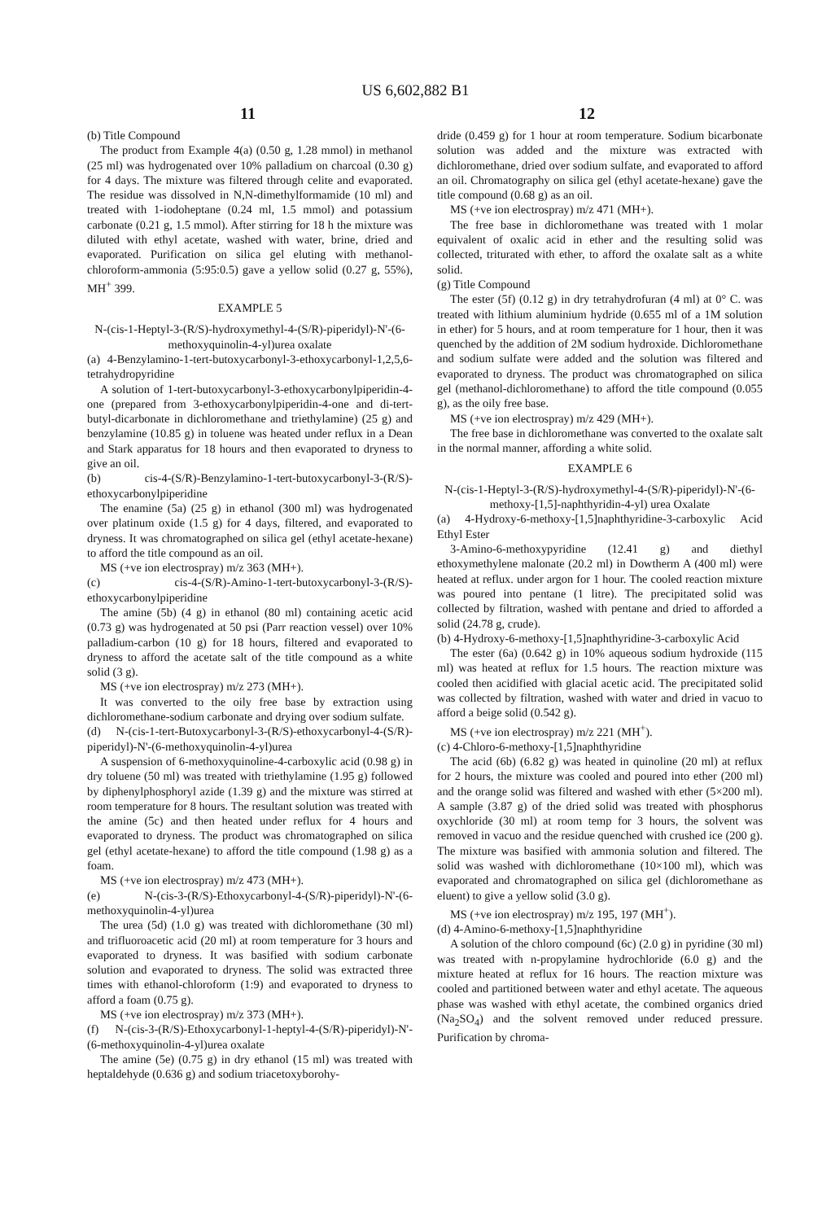US 6,602,882 B1
11 12
(b) Title Compound
The product from Example 4(a) (0.50 g, 1.28 mmol) in methanol (25 ml) was hydrogenated over 10% palladium on charcoal (0.30 g) for 4 days. The mixture was filtered through celite and evaporated. The residue was dissolved in N,N-dimethylformamide (10 ml) and treated with 1-iodoheptane (0.24 ml, 1.5 mmol) and potassium carbonate (0.21 g, 1.5 mmol). After stirring for 18 h the mixture was diluted with ethyl acetate, washed with water, brine, dried and evaporated. Purification on silica gel eluting with methanol-chloroform-ammonia (5:95:0.5) gave a yellow solid (0.27 g, 55%), MH<sup>+</sup> 399.
EXAMPLE 5
N-(cis-1-Heptyl-3-(R/S)-hydroxymethyl-4-(S/R)-piperidyl)-N'-(6-methoxyquinolin-4-yl)urea oxalate
(a) 4-Benzylamino-1-tert-butoxycarbonyl-3-ethoxycarbonyl-1,2,5,6-tetrahydropyridine
A solution of 1-tert-butoxycarbonyl-3-ethoxycarbonylpiperidin-4-one (prepared from 3-ethoxycarbonylpiperidin-4-one and di-tert-butyl-dicarbonate in dichloromethane and triethylamine) (25 g) and benzylamine (10.85 g) in toluene was heated under reflux in a Dean and Stark apparatus for 18 hours and then evaporated to dryness to give an oil.
(b) cis-4-(S/R)-Benzylamino-1-tert-butoxycarbonyl-3-(R/S)-ethoxycarbonylpiperidine
The enamine (5a) (25 g) in ethanol (300 ml) was hydrogenated over platinum oxide (1.5 g) for 4 days, filtered, and evaporated to dryness. It was chromatographed on silica gel (ethyl acetate-hexane) to afford the title compound as an oil.
MS (+ve ion electrospray) m/z 363 (MH+).
(c) cis-4-(S/R)-Amino-1-tert-butoxycarbonyl-3-(R/S)-ethoxycarbonylpiperidine
The amine (5b) (4 g) in ethanol (80 ml) containing acetic acid (0.73 g) was hydrogenated at 50 psi (Parr reaction vessel) over 10% palladium-carbon (10 g) for 18 hours, filtered and evaporated to dryness to afford the acetate salt of the title compound as a white solid (3 g).
MS (+ve ion electrospray) m/z 273 (MH+).
It was converted to the oily free base by extraction using dichloromethane-sodium carbonate and drying over sodium sulfate.
(d) N-(cis-1-tert-Butoxycarbonyl-3-(R/S)-ethoxycarbonyl-4-(S/R)-piperidyl)-N'-(6-methoxyquinolin-4-yl)urea
A suspension of 6-methoxyquinoline-4-carboxylic acid (0.98 g) in dry toluene (50 ml) was treated with triethylamine (1.95 g) followed by diphenylphosphoryl azide (1.39 g) and the mixture was stirred at room temperature for 8 hours. The resultant solution was treated with the amine (5c) and then heated under reflux for 4 hours and evaporated to dryness. The product was chromatographed on silica gel (ethyl acetate-hexane) to afford the title compound (1.98 g) as a foam.
MS (+ve ion electrospray) m/z 473 (MH+).
(e) N-(cis-3-(R/S)-Ethoxycarbonyl-4-(S/R)-piperidyl)-N'-(6-methoxyquinolin-4-yl)urea
The urea (5d) (1.0 g) was treated with dichloromethane (30 ml) and trifluoroacetic acid (20 ml) at room temperature for 3 hours and evaporated to dryness. It was basified with sodium carbonate solution and evaporated to dryness. The solid was extracted three times with ethanol-chloroform (1:9) and evaporated to dryness to afford a foam (0.75 g).
MS (+ve ion electrospray) m/z 373 (MH+).
(f) N-(cis-3-(R/S)-Ethoxycarbonyl-1-heptyl-4-(S/R)-piperidyl)-N'-(6-methoxyquinolin-4-yl)urea oxalate
The amine (5e) (0.75 g) in dry ethanol (15 ml) was treated with heptaldehyde (0.636 g) and sodium triacetoxyborohy-
dride (0.459 g) for 1 hour at room temperature. Sodium bicarbonate solution was added and the mixture was extracted with dichloromethane, dried over sodium sulfate, and evaporated to afford an oil. Chromatography on silica gel (ethyl acetate-hexane) gave the title compound (0.68 g) as an oil.
MS (+ve ion electrospray) m/z 471 (MH+).
The free base in dichloromethane was treated with 1 molar equivalent of oxalic acid in ether and the resulting solid was collected, triturated with ether, to afford the oxalate salt as a white solid.
(g) Title Compound
The ester (5f) (0.12 g) in dry tetrahydrofuran (4 ml) at 0° C. was treated with lithium aluminium hydride (0.655 ml of a 1M solution in ether) for 5 hours, and at room temperature for 1 hour, then it was quenched by the addition of 2M sodium hydroxide. Dichloromethane and sodium sulfate were added and the solution was filtered and evaporated to dryness. The product was chromatographed on silica gel (methanol-dichloromethane) to afford the title compound (0.055 g), as the oily free base.
MS (+ve ion electrospray) m/z 429 (MH+).
The free base in dichloromethane was converted to the oxalate salt in the normal manner, affording a white solid.
EXAMPLE 6
N-(cis-1-Heptyl-3-(R/S)-hydroxymethyl-4-(S/R)-piperidyl)-N'-(6-methoxy-[1,5]-naphthyridin-4-yl) urea Oxalate
(a) 4-Hydroxy-6-methoxy-[1,5]naphthyridine-3-carboxylic Acid Ethyl Ester
3-Amino-6-methoxypyridine (12.41 g) and diethyl ethoxymethylene malonate (20.2 ml) in Dowtherm A (400 ml) were heated at reflux. under argon for 1 hour. The cooled reaction mixture was poured into pentane (1 litre). The precipitated solid was collected by filtration, washed with pentane and dried to afforded a solid (24.78 g, crude).
(b) 4-Hydroxy-6-methoxy-[1,5]naphthyridine-3-carboxylic Acid
The ester (6a) (0.642 g) in 10% aqueous sodium hydroxide (115 ml) was heated at reflux for 1.5 hours. The reaction mixture was cooled then acidified with glacial acetic acid. The precipitated solid was collected by filtration, washed with water and dried in vacuo to afford a beige solid (0.542 g).
MS (+ve ion electrospray) m/z 221 (MH<sup>+</sup>).
(c) 4-Chloro-6-methoxy-[1,5]naphthyridine
The acid (6b) (6.82 g) was heated in quinoline (20 ml) at reflux for 2 hours, the mixture was cooled and poured into ether (200 ml) and the orange solid was filtered and washed with ether (5×200 ml). A sample (3.87 g) of the dried solid was treated with phosphorus oxychloride (30 ml) at room temp for 3 hours, the solvent was removed in vacuo and the residue quenched with crushed ice (200 g). The mixture was basified with ammonia solution and filtered. The solid was washed with dichloromethane (10×100 ml), which was evaporated and chromatographed on silica gel (dichloromethane as eluent) to give a yellow solid (3.0 g).
MS (+ve ion electrospray) m/z 195, 197 (MH<sup>+</sup>).
(d) 4-Amino-6-methoxy-[1,5]naphthyridine
A solution of the chloro compound (6c) (2.0 g) in pyridine (30 ml) was treated with n-propylamine hydrochloride (6.0 g) and the mixture heated at reflux for 16 hours. The reaction mixture was cooled and partitioned between water and ethyl acetate. The aqueous phase was washed with ethyl acetate, the combined organics dried (Na<sub>2</sub>SO<sub>4</sub>) and the solvent removed under reduced pressure. Purification by chroma-